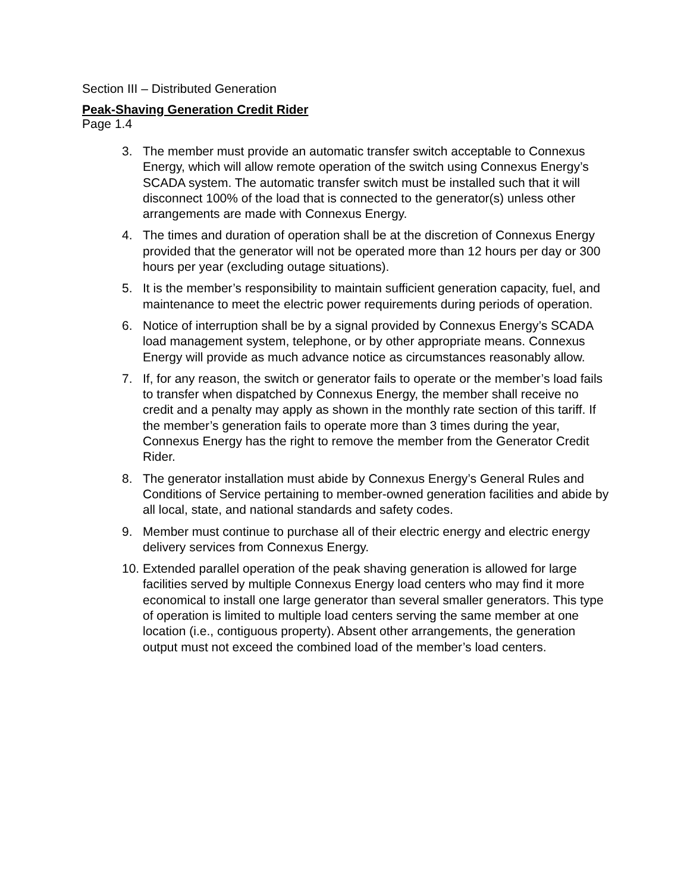Section III – Distributed Generation
Peak-Shaving Generation Credit Rider
Page 1.4
3. The member must provide an automatic transfer switch acceptable to Connexus Energy, which will allow remote operation of the switch using Connexus Energy’s SCADA system. The automatic transfer switch must be installed such that it will disconnect 100% of the load that is connected to the generator(s) unless other arrangements are made with Connexus Energy.
4. The times and duration of operation shall be at the discretion of Connexus Energy provided that the generator will not be operated more than 12 hours per day or 300 hours per year (excluding outage situations).
5. It is the member’s responsibility to maintain sufficient generation capacity, fuel, and maintenance to meet the electric power requirements during periods of operation.
6. Notice of interruption shall be by a signal provided by Connexus Energy’s SCADA load management system, telephone, or by other appropriate means. Connexus Energy will provide as much advance notice as circumstances reasonably allow.
7. If, for any reason, the switch or generator fails to operate or the member’s load fails to transfer when dispatched by Connexus Energy, the member shall receive no credit and a penalty may apply as shown in the monthly rate section of this tariff. If the member’s generation fails to operate more than 3 times during the year, Connexus Energy has the right to remove the member from the Generator Credit Rider.
8. The generator installation must abide by Connexus Energy’s General Rules and Conditions of Service pertaining to member-owned generation facilities and abide by all local, state, and national standards and safety codes.
9. Member must continue to purchase all of their electric energy and electric energy delivery services from Connexus Energy.
10. Extended parallel operation of the peak shaving generation is allowed for large facilities served by multiple Connexus Energy load centers who may find it more economical to install one large generator than several smaller generators. This type of operation is limited to multiple load centers serving the same member at one location (i.e., contiguous property). Absent other arrangements, the generation output must not exceed the combined load of the member’s load centers.